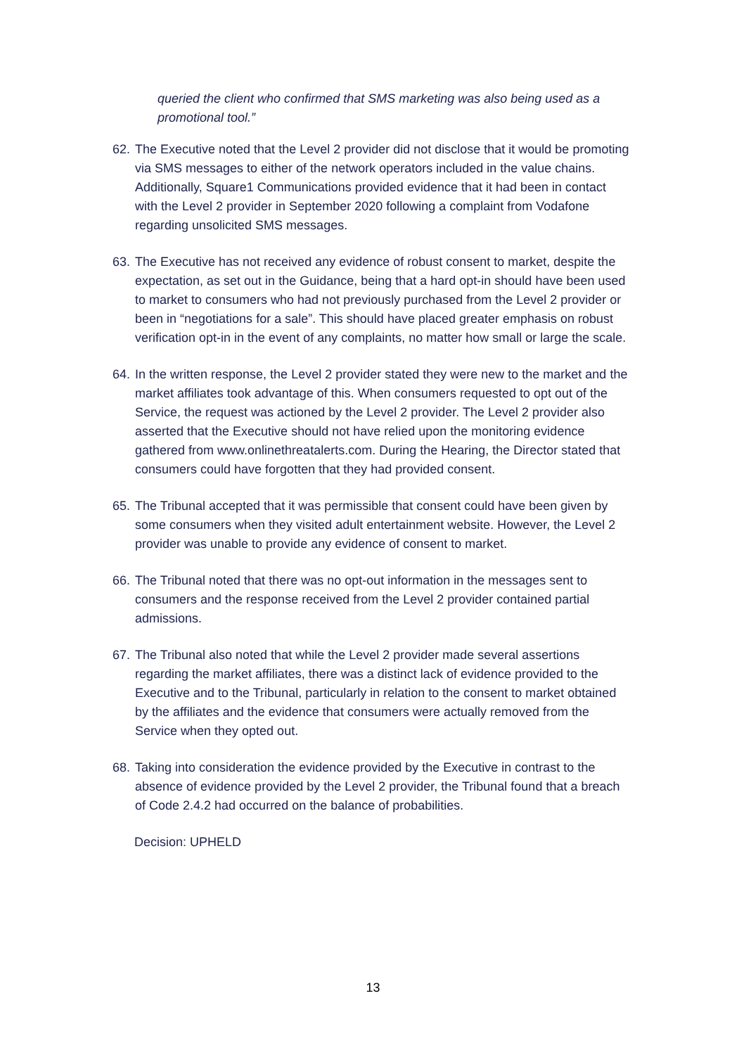queried the client who confirmed that SMS marketing was also being used as a promotional tool.”
62. The Executive noted that the Level 2 provider did not disclose that it would be promoting via SMS messages to either of the network operators included in the value chains. Additionally, Square1 Communications provided evidence that it had been in contact with the Level 2 provider in September 2020 following a complaint from Vodafone regarding unsolicited SMS messages.
63. The Executive has not received any evidence of robust consent to market, despite the expectation, as set out in the Guidance, being that a hard opt-in should have been used to market to consumers who had not previously purchased from the Level 2 provider or been in “negotiations for a sale”. This should have placed greater emphasis on robust verification opt-in in the event of any complaints, no matter how small or large the scale.
64. In the written response, the Level 2 provider stated they were new to the market and the market affiliates took advantage of this. When consumers requested to opt out of the Service, the request was actioned by the Level 2 provider. The Level 2 provider also asserted that the Executive should not have relied upon the monitoring evidence gathered from www.onlinethreatalerts.com. During the Hearing, the Director stated that consumers could have forgotten that they had provided consent.
65. The Tribunal accepted that it was permissible that consent could have been given by some consumers when they visited adult entertainment website. However, the Level 2 provider was unable to provide any evidence of consent to market.
66. The Tribunal noted that there was no opt-out information in the messages sent to consumers and the response received from the Level 2 provider contained partial admissions.
67. The Tribunal also noted that while the Level 2 provider made several assertions regarding the market affiliates, there was a distinct lack of evidence provided to the Executive and to the Tribunal, particularly in relation to the consent to market obtained by the affiliates and the evidence that consumers were actually removed from the Service when they opted out.
68. Taking into consideration the evidence provided by the Executive in contrast to the absence of evidence provided by the Level 2 provider, the Tribunal found that a breach of Code 2.4.2 had occurred on the balance of probabilities.
Decision: UPHELD
13